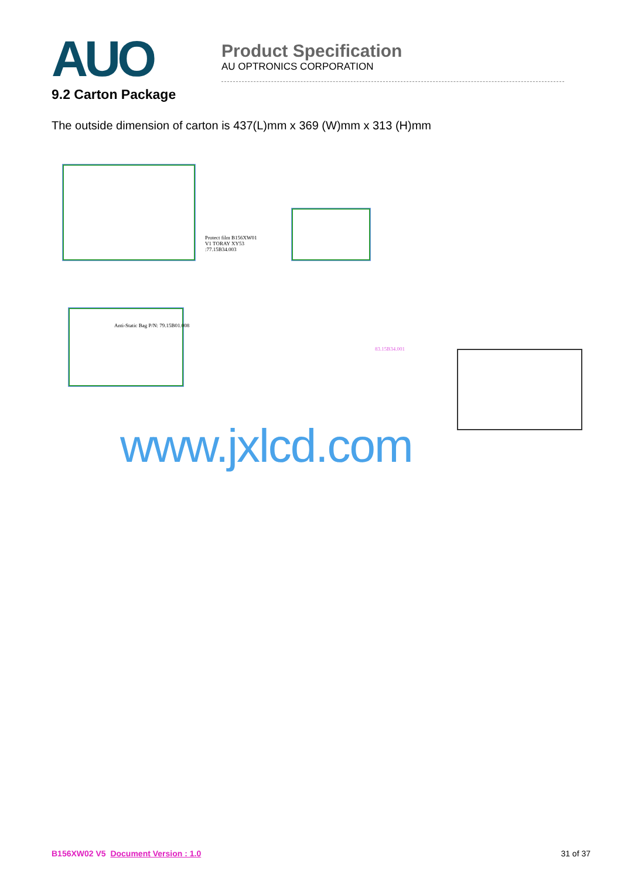AUO
Product Specification
AU OPTRONICS CORPORATION
9.2 Carton Package
The outside dimension of carton is 437(L)mm x 369 (W)mm x 313 (H)mm
Protect film B156XW01
V1 TORAY XY53
:77.15B34.003
Anti-Static Bag P/N: 79.15B01.008
83.15B34.001
www.jxlcd.com
B156XW02 V5 Document Version : 1.0 31 of 37